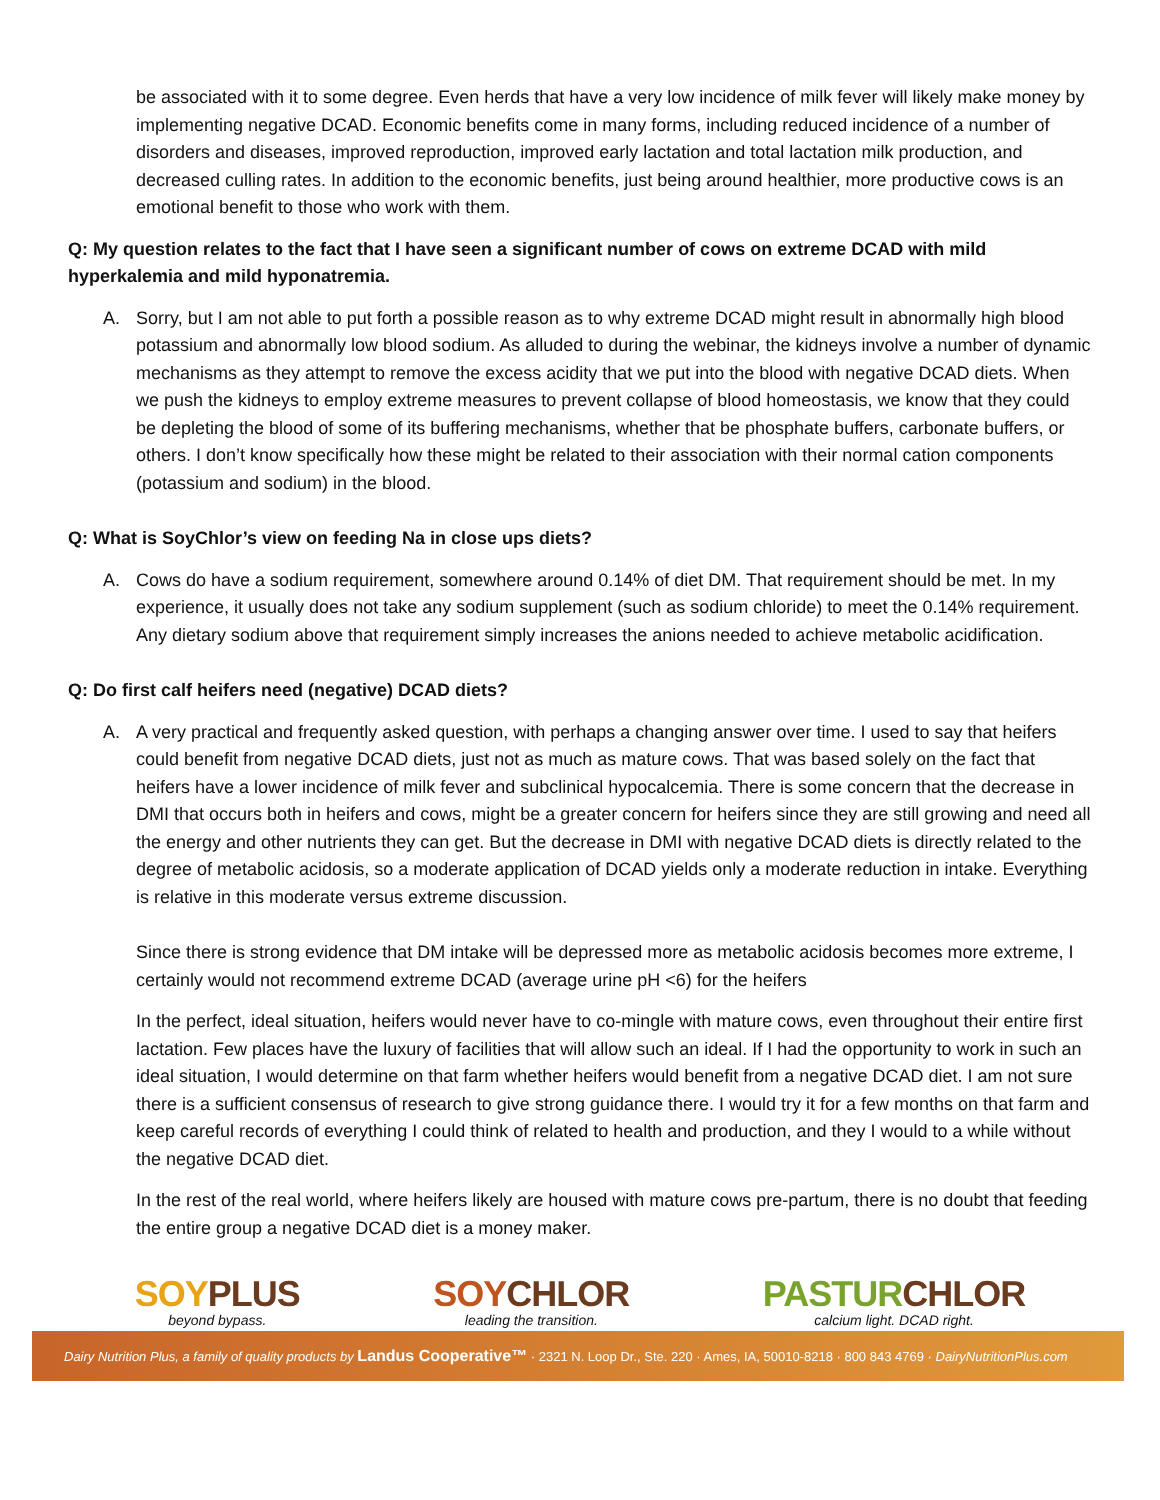be associated with it to some degree. Even herds that have a very low incidence of milk fever will likely make money by implementing negative DCAD. Economic benefits come in many forms, including reduced incidence of a number of disorders and diseases, improved reproduction, improved early lactation and total lactation milk production, and decreased culling rates. In addition to the economic benefits, just being around healthier, more productive cows is an emotional benefit to those who work with them.
Q: My question relates to the fact that I have seen a significant number of cows on extreme DCAD with mild hyperkalemia and mild hyponatremia.
A. Sorry, but I am not able to put forth a possible reason as to why extreme DCAD might result in abnormally high blood potassium and abnormally low blood sodium. As alluded to during the webinar, the kidneys involve a number of dynamic mechanisms as they attempt to remove the excess acidity that we put into the blood with negative DCAD diets. When we push the kidneys to employ extreme measures to prevent collapse of blood homeostasis, we know that they could be depleting the blood of some of its buffering mechanisms, whether that be phosphate buffers, carbonate buffers, or others. I don’t know specifically how these might be related to their association with their normal cation components (potassium and sodium) in the blood.
Q: What is SoyChlor’s view on feeding Na in close ups diets?
A. Cows do have a sodium requirement, somewhere around 0.14% of diet DM. That requirement should be met. In my experience, it usually does not take any sodium supplement (such as sodium chloride) to meet the 0.14% requirement. Any dietary sodium above that requirement simply increases the anions needed to achieve metabolic acidification.
Q: Do first calf heifers need (negative) DCAD diets?
A. A very practical and frequently asked question, with perhaps a changing answer over time. I used to say that heifers could benefit from negative DCAD diets, just not as much as mature cows. That was based solely on the fact that heifers have a lower incidence of milk fever and subclinical hypocalcemia. There is some concern that the decrease in DMI that occurs both in heifers and cows, might be a greater concern for heifers since they are still growing and need all the energy and other nutrients they can get. But the decrease in DMI with negative DCAD diets is directly related to the degree of metabolic acidosis, so a moderate application of DCAD yields only a moderate reduction in intake. Everything is relative in this moderate versus extreme discussion.
Since there is strong evidence that DM intake will be depressed more as metabolic acidosis becomes more extreme, I certainly would not recommend extreme DCAD (average urine pH <6) for the heifers
In the perfect, ideal situation, heifers would never have to co-mingle with mature cows, even throughout their entire first lactation. Few places have the luxury of facilities that will allow such an ideal. If I had the opportunity to work in such an ideal situation, I would determine on that farm whether heifers would benefit from a negative DCAD diet. I am not sure there is a sufficient consensus of research to give strong guidance there. I would try it for a few months on that farm and keep careful records of everything I could think of related to health and production, and they I would to a while without the negative DCAD diet.
In the rest of the real world, where heifers likely are housed with mature cows pre-partum, there is no doubt that feeding the entire group a negative DCAD diet is a money maker.
SOYPLUS
beyond bypass.
SOYCHLOR
leading the transition.
PASTURCHLOR
calcium light. DCAD right.
Dairy Nutrition Plus, a family of quality products by Landus Cooperative™ · 2321 N. Loop Dr., Ste. 220 · Ames, IA, 50010-8218 · 800 843 4769 · DairyNutritionPlus.com